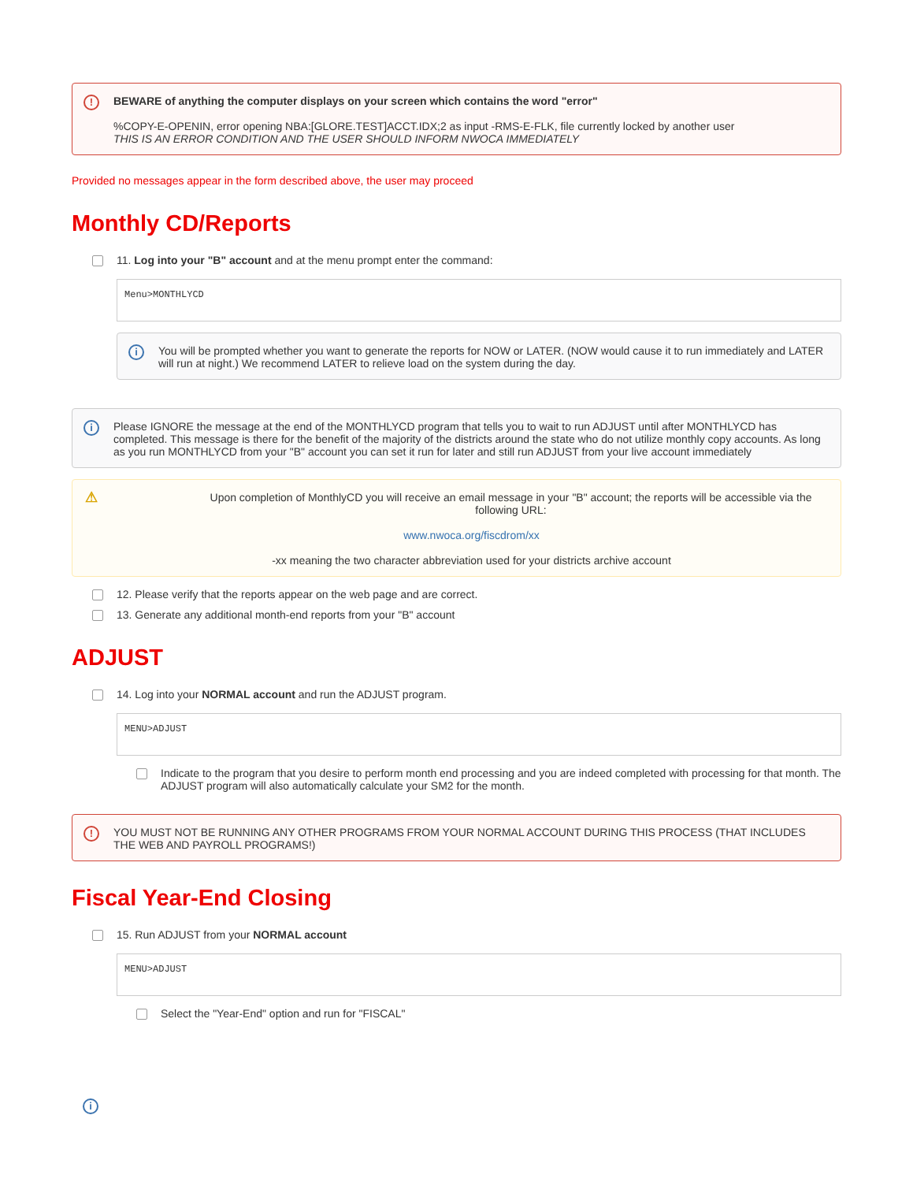!
BEWARE of anything the computer displays on your screen which contains the word "error"
%COPY-E-OPENIN, error opening NBA:[GLORE.TEST]ACCT.IDX;2 as input -RMS-E-FLK, file currently locked by another user
THIS IS AN ERROR CONDITION AND THE USER SHOULD INFORM NWOCA IMMEDIATELY
Provided no messages appear in the form described above, the user may proceed
Monthly CD/Reports
11. Log into your "B" account and at the menu prompt enter the command:
Menu>MONTHLYCD
i
You will be prompted whether you want to generate the reports for NOW or LATER. (NOW would cause it to run immediately and LATER will run at night.) We recommend LATER to relieve load on the system during the day.
i
Please IGNORE the message at the end of the MONTHLYCD program that tells you to wait to run ADJUST until after MONTHLYCD has completed. This message is there for the benefit of the majority of the districts around the state who do not utilize monthly copy accounts. As long as you run MONTHLYCD from your "B" account you can set it run for later and still run ADJUST from your live account immediately
⚠
Upon completion of MonthlyCD you will receive an email message in your "B" account; the reports will be accessible via the following URL:
www.nwoca.org/fiscdrom/xx
-xx meaning the two character abbreviation used for your districts archive account
12. Please verify that the reports appear on the web page and are correct.
13. Generate any additional month-end reports from your "B" account
ADJUST
14. Log into your NORMAL account and run the ADJUST program.
MENU>ADJUST
Indicate to the program that you desire to perform month end processing and you are indeed completed with processing for that month. The ADJUST program will also automatically calculate your SM2 for the month.
!
YOU MUST NOT BE RUNNING ANY OTHER PROGRAMS FROM YOUR NORMAL ACCOUNT DURING THIS PROCESS (THAT INCLUDES THE WEB AND PAYROLL PROGRAMS!)
Fiscal Year-End Closing
15. Run ADJUST from your NORMAL account
MENU>ADJUST
Select the "Year-End" option and run for "FISCAL"
i